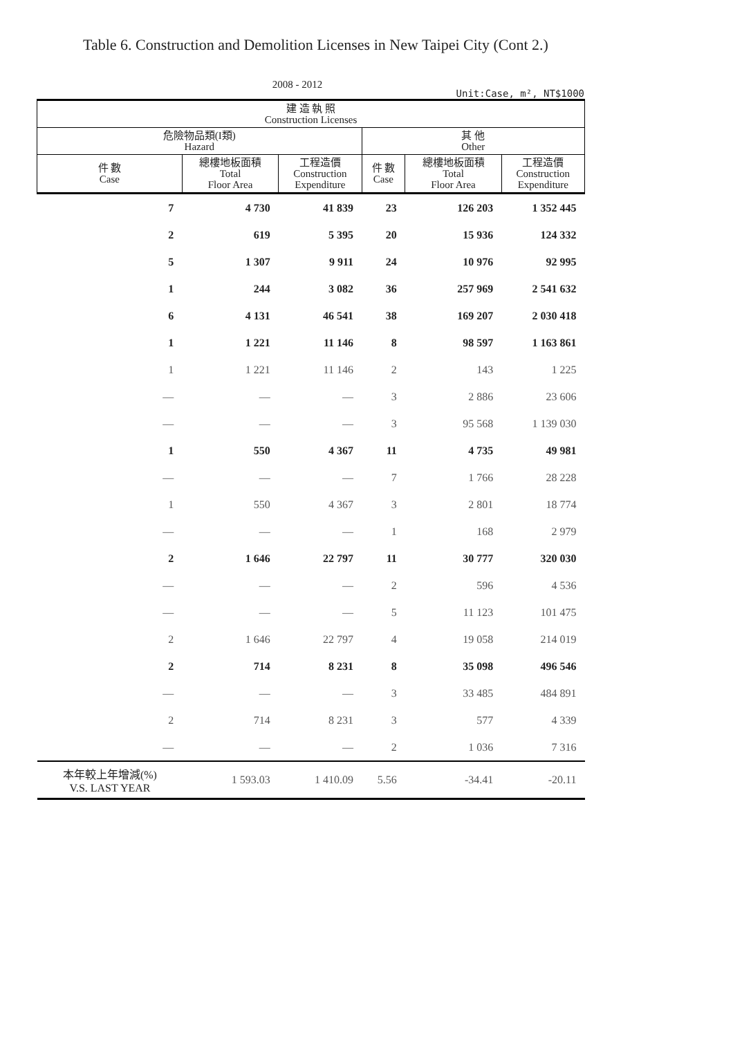Table 6. Construction and Demolition Licenses in New Taipei City (Cont 2.)
2008 - 2012
Unit:Case, m², NT$1000
| 建 造 執 照 Construction Licenses | | | | | |
| --- | --- | --- | --- | --- | --- |
| 危險物品類(I類) Hazard | | | 其 他 Other | | |
| 件 數 Case | 總樓地板面積 Total Floor Area | 工程造價 Construction Expenditure | 件 數 Case | 總樓地板面積 Total Floor Area | 工程造價 Construction Expenditure |
| 7 | 4 730 | 41 839 | 23 | 126 203 | 1 352 445 |
| 2 | 619 | 5 395 | 20 | 15 936 | 124 332 |
| 5 | 1 307 | 9 911 | 24 | 10 976 | 92 995 |
| 1 | 244 | 3 082 | 36 | 257 969 | 2 541 632 |
| 6 | 4 131 | 46 541 | 38 | 169 207 | 2 030 418 |
| 1 | 1 221 | 11 146 | 8 | 98 597 | 1 163 861 |
| 1 | 1 221 | 11 146 | 2 | 143 | 1 225 |
| — | — | — | 3 | 2 886 | 23 606 |
| — | — | — | 3 | 95 568 | 1 139 030 |
| 1 | 550 | 4 367 | 11 | 4 735 | 49 981 |
| — | — | — | 7 | 1 766 | 28 228 |
| 1 | 550 | 4 367 | 3 | 2 801 | 18 774 |
| — | — | — | 1 | 168 | 2 979 |
| 2 | 1 646 | 22 797 | 11 | 30 777 | 320 030 |
| — | — | — | 2 | 596 | 4 536 |
| — | — | — | 5 | 11 123 | 101 475 |
| 2 | 1 646 | 22 797 | 4 | 19 058 | 214 019 |
| 2 | 714 | 8 231 | 8 | 35 098 | 496 546 |
| — | — | — | 3 | 33 485 | 484 891 |
| 2 | 714 | 8 231 | 3 | 577 | 4 339 |
| — | — | — | 2 | 1 036 | 7 316 |
| 本年較上年增減(%) V.S. LAST YEAR | 1 593.03 | 1 410.09 | 5.56 | -34.41 | -20.11 |